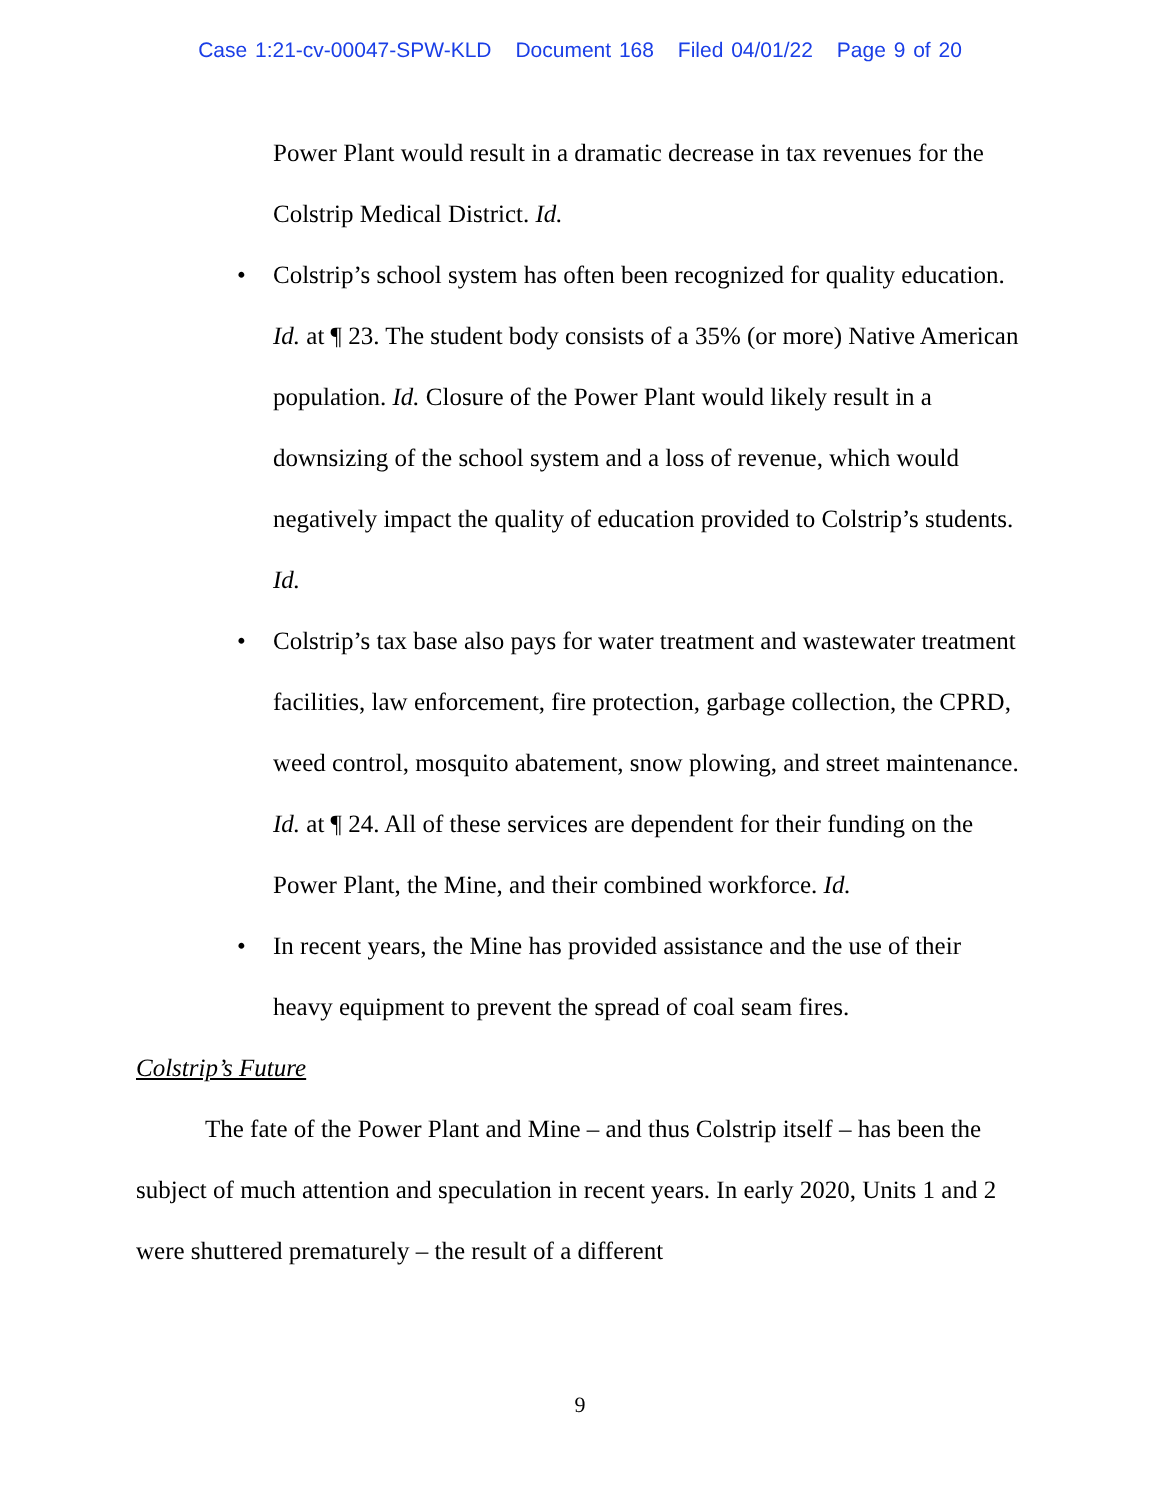Case 1:21-cv-00047-SPW-KLD Document 168 Filed 04/01/22 Page 9 of 20
Power Plant would result in a dramatic decrease in tax revenues for the Colstrip Medical District. Id.
• Colstrip’s school system has often been recognized for quality education. Id. at ¶ 23. The student body consists of a 35% (or more) Native American population. Id. Closure of the Power Plant would likely result in a downsizing of the school system and a loss of revenue, which would negatively impact the quality of education provided to Colstrip’s students. Id.
• Colstrip’s tax base also pays for water treatment and wastewater treatment facilities, law enforcement, fire protection, garbage collection, the CPRD, weed control, mosquito abatement, snow plowing, and street maintenance. Id. at ¶ 24. All of these services are dependent for their funding on the Power Plant, the Mine, and their combined workforce. Id.
• In recent years, the Mine has provided assistance and the use of their heavy equipment to prevent the spread of coal seam fires.
Colstrip’s Future
The fate of the Power Plant and Mine – and thus Colstrip itself – has been the subject of much attention and speculation in recent years. In early 2020, Units 1 and 2 were shuttered prematurely – the result of a different
9